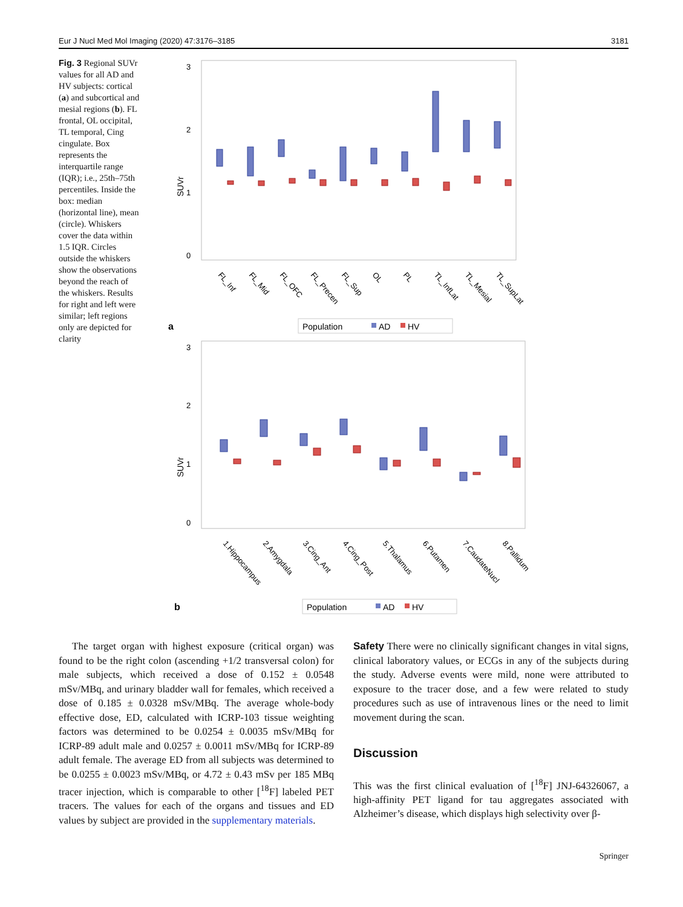Eur J Nucl Med Mol Imaging (2020) 47:3176–3185 3181
Fig. 3 Regional SUVr values for all AD and HV subjects: cortical (a) and subcortical and mesial regions (b). FL frontal, OL occipital, TL temporal, Cing cingulate. Box represents the interquartile range (IQR); i.e., 25th–75th percentiles. Inside the box: median (horizontal line), mean (circle). Whiskers cover the data within 1.5 IQR. Circles outside the whiskers show the observations beyond the reach of the whiskers. Results for right and left were similar; left regions only are depicted for clarity
SUVr
3
2
1
0
FL_Inf
FL_Mid
FL_OFC
FL_Precen
FL_Sup
OL
PL
TL_InfLat
TL_Mesial
TL_SupLat
a
Population
AD
HV
SUVr
3
2
1
0
1.Hippocampus
2.Amygdala
3.Cing_Ant
4.Cing_Post
5.Thalamus
6.Putamen
7.CaudateNucl
8.Pallidum
b
Population
AD
HV
The target organ with highest exposure (critical organ) was found to be the right colon (ascending +1/2 transversal colon) for male subjects, which received a dose of 0.152 ± 0.0548 mSv/MBq, and urinary bladder wall for females, which received a dose of 0.185 ± 0.0328 mSv/MBq. The average whole-body effective dose, ED, calculated with ICRP-103 tissue weighting factors was determined to be 0.0254 ± 0.0035 mSv/MBq for ICRP-89 adult male and 0.0257 ± 0.0011 mSv/MBq for ICRP-89 adult female. The average ED from all subjects was determined to be 0.0255 ± 0.0023 mSv/MBq, or 4.72 ± 0.43 mSv per 185 MBq tracer injection, which is comparable to other [<sup>18</sup>F] labeled PET tracers. The values for each of the organs and tissues and ED values by subject are provided in the supplementary materials.
Safety There were no clinically significant changes in vital signs, clinical laboratory values, or ECGs in any of the subjects during the study. Adverse events were mild, none were attributed to exposure to the tracer dose, and a few were related to study procedures such as use of intravenous lines or the need to limit movement during the scan.
Discussion
This was the first clinical evaluation of [<sup>18</sup>F] JNJ-64326067, a high-affinity PET ligand for tau aggregates associated with Alzheimer’s disease, which displays high selectivity over β-
Springer